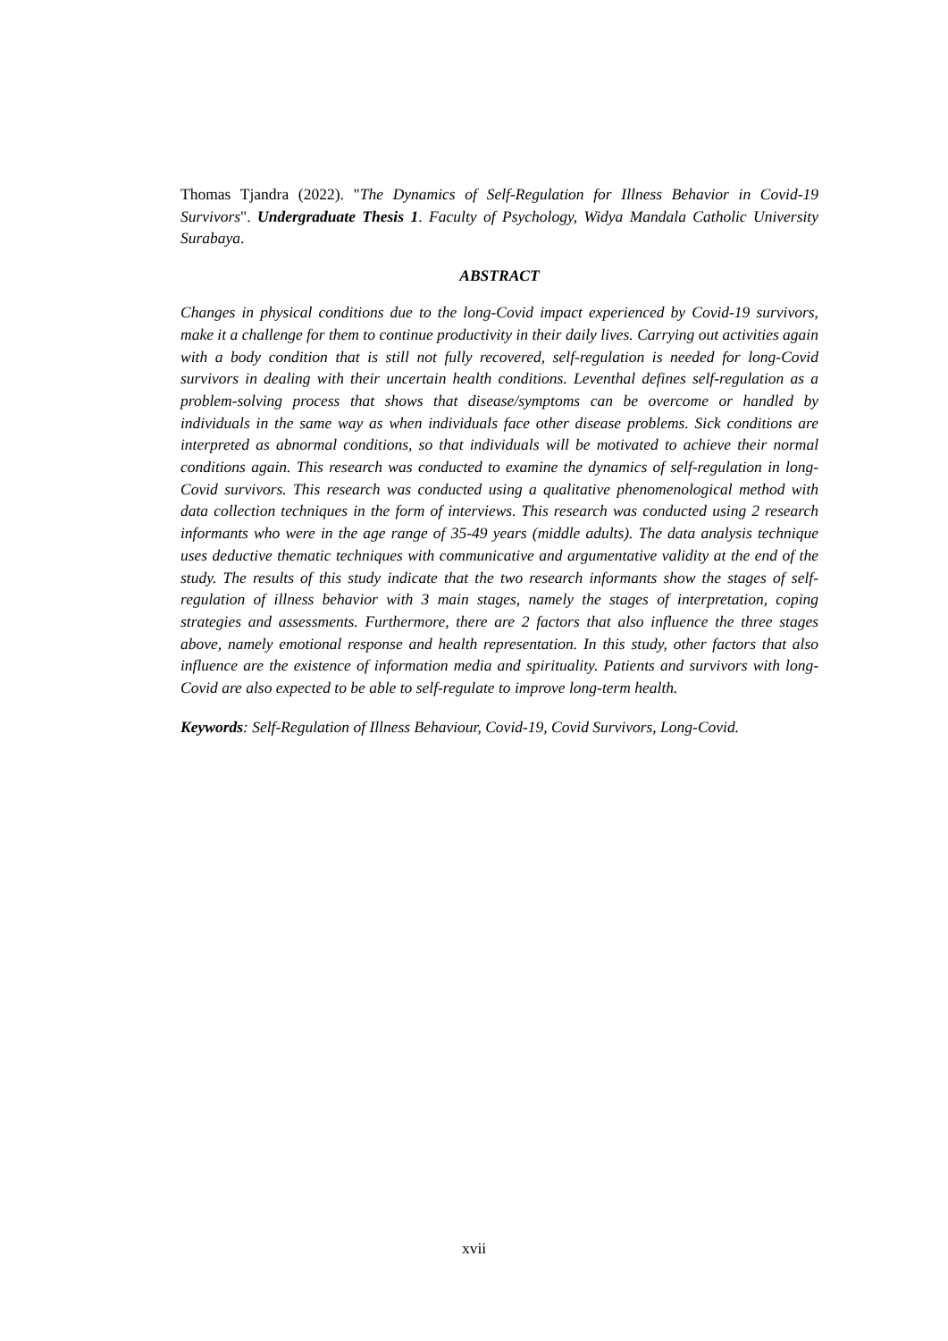Thomas Tjandra (2022). "The Dynamics of Self-Regulation for Illness Behavior in Covid-19 Survivors". Undergraduate Thesis 1. Faculty of Psychology, Widya Mandala Catholic University Surabaya.
ABSTRACT
Changes in physical conditions due to the long-Covid impact experienced by Covid-19 survivors, make it a challenge for them to continue productivity in their daily lives. Carrying out activities again with a body condition that is still not fully recovered, self-regulation is needed for long-Covid survivors in dealing with their uncertain health conditions. Leventhal defines self-regulation as a problem-solving process that shows that disease/symptoms can be overcome or handled by individuals in the same way as when individuals face other disease problems. Sick conditions are interpreted as abnormal conditions, so that individuals will be motivated to achieve their normal conditions again. This research was conducted to examine the dynamics of self-regulation in long-Covid survivors. This research was conducted using a qualitative phenomenological method with data collection techniques in the form of interviews. This research was conducted using 2 research informants who were in the age range of 35-49 years (middle adults). The data analysis technique uses deductive thematic techniques with communicative and argumentative validity at the end of the study. The results of this study indicate that the two research informants show the stages of self-regulation of illness behavior with 3 main stages, namely the stages of interpretation, coping strategies and assessments. Furthermore, there are 2 factors that also influence the three stages above, namely emotional response and health representation. In this study, other factors that also influence are the existence of information media and spirituality. Patients and survivors with long-Covid are also expected to be able to self-regulate to improve long-term health.
Keywords: Self-Regulation of Illness Behaviour, Covid-19, Covid Survivors, Long-Covid.
xvii